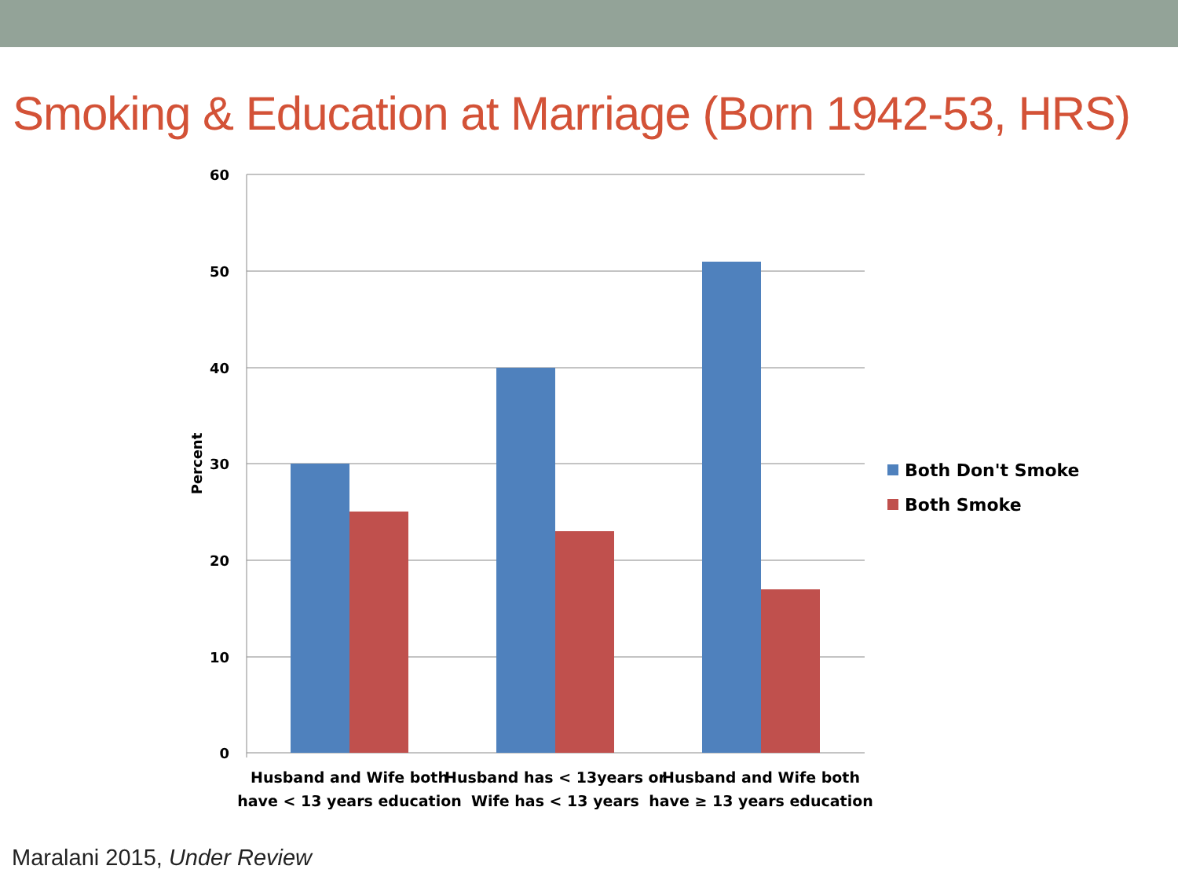Smoking & Education at Marriage (Born 1942-53, HRS)
60
50
40
30
20
10
0
Percent
Husband and Wife both
have < 13 years education
Husband has < 13years or
Wife has < 13 years
Husband and Wife both
have ≥ 13 years education
Both Don't Smoke
Both Smoke
Maralani 2015, Under Review